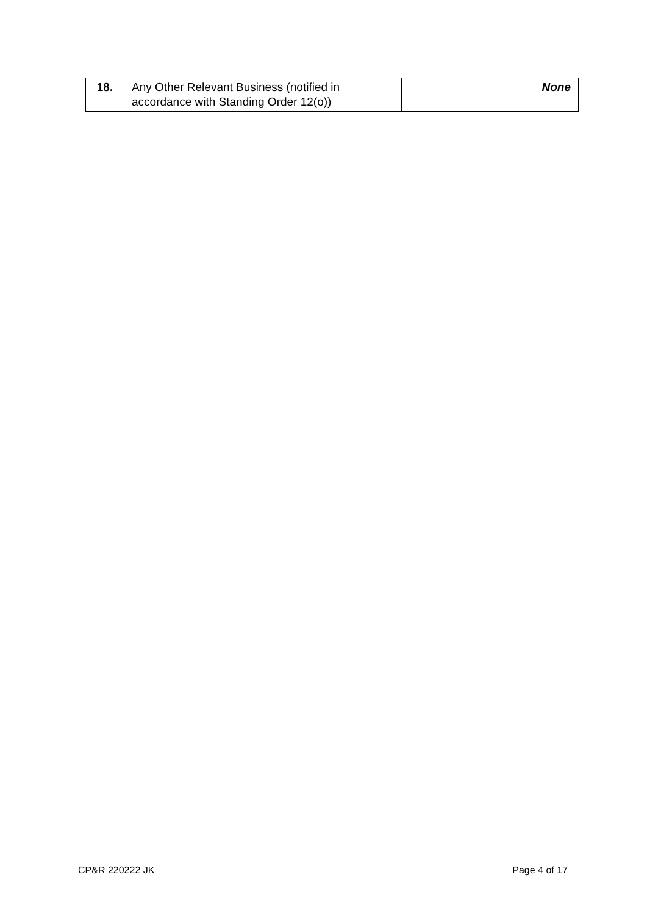| 18. | Any Other Relevant Business (notified in accordance with Standing Order 12(o)) | None |
CP&R 220222 JK Page 4 of 17